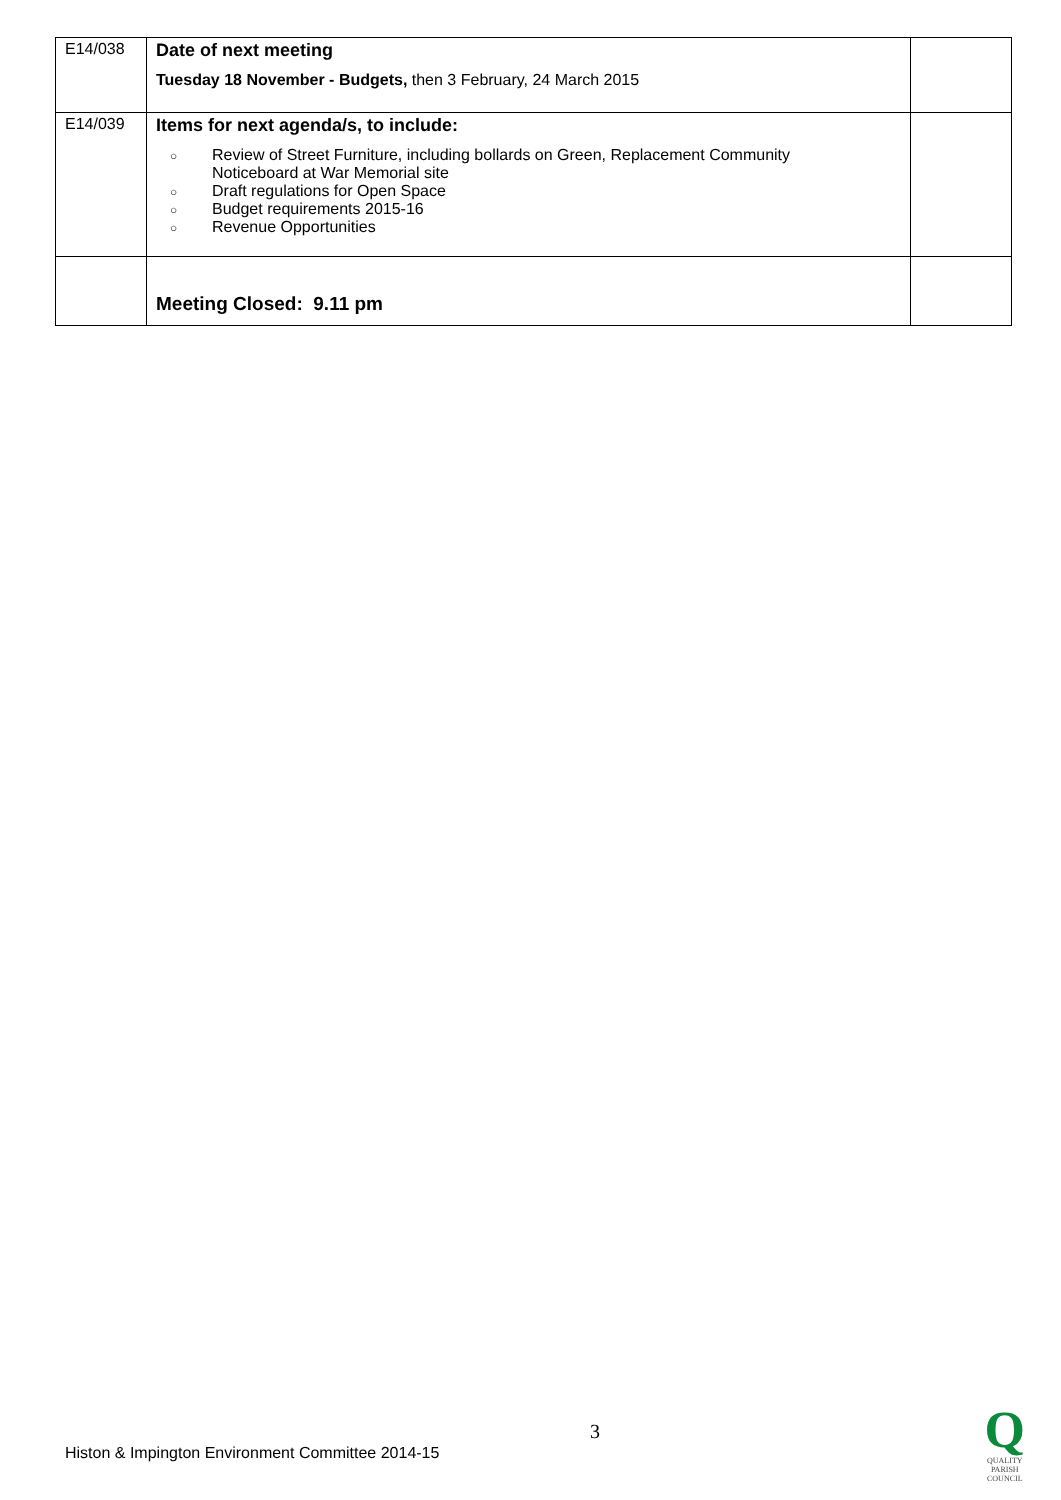| E14/038 | Date of next meeting Tuesday 18 November - Budgets, then 3 February, 24 March 2015 | |
| E14/039 | Items for next agenda/s, to include: ○ Review of Street Furniture, including bollards on Green, Replacement Community Noticeboard at War Memorial site ○ Draft regulations for Open Space ○ Budget requirements 2015-16 ○ Revenue Opportunities | |
| | Meeting Closed: 9.11 pm | |
3
Histon & Impington Environment Committee 2014-15
Q
QUALITY
PARISH
COUNCIL